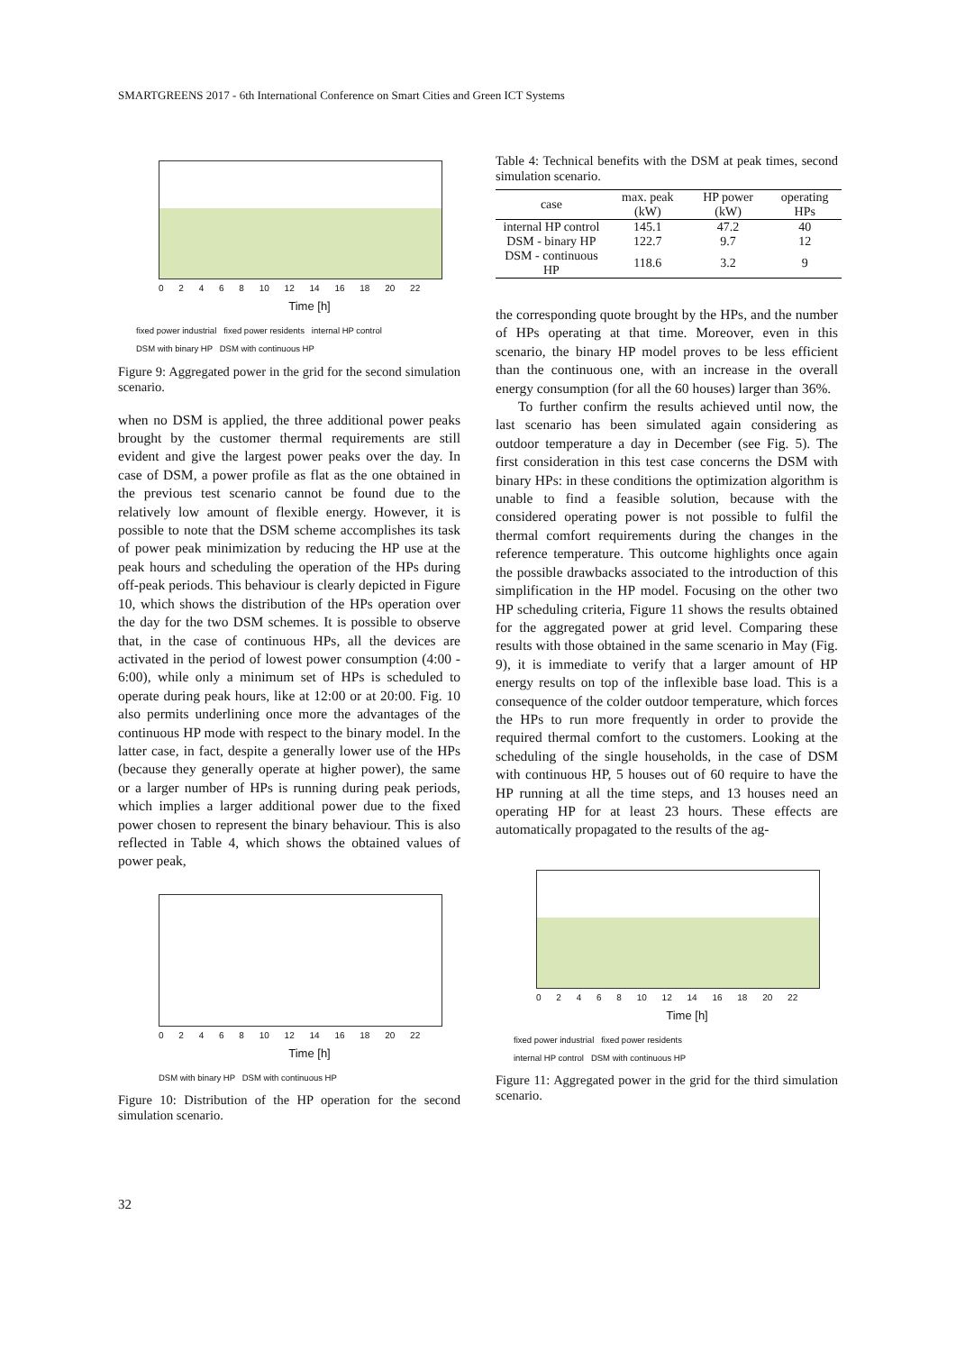SMARTGREENS 2017 - 6th International Conference on Smart Cities and Green ICT Systems
0 2 4 6 8 10 12 14 16 18 20 22
Time [h]
fixed power industrial fixed power residents internal HP control
DSM with binary HP DSM with continuous HP
Figure 9: Aggregated power in the grid for the second simulation scenario.
when no DSM is applied, the three additional power peaks brought by the customer thermal requirements are still evident and give the largest power peaks over the day. In case of DSM, a power profile as flat as the one obtained in the previous test scenario cannot be found due to the relatively low amount of flexible energy. However, it is possible to note that the DSM scheme accomplishes its task of power peak minimization by reducing the HP use at the peak hours and scheduling the operation of the HPs during off-peak periods. This behaviour is clearly depicted in Figure 10, which shows the distribution of the HPs operation over the day for the two DSM schemes. It is possible to observe that, in the case of continuous HPs, all the devices are activated in the period of lowest power consumption (4:00 - 6:00), while only a minimum set of HPs is scheduled to operate during peak hours, like at 12:00 or at 20:00. Fig. 10 also permits underlining once more the advantages of the continuous HP mode with respect to the binary model. In the latter case, in fact, despite a generally lower use of the HPs (because they generally operate at higher power), the same or a larger number of HPs is running during peak periods, which implies a larger additional power due to the fixed power chosen to represent the binary behaviour. This is also reflected in Table 4, which shows the obtained values of power peak,
0 2 4 6 8 10 12 14 16 18 20 22
Time [h]
DSM with binary HP DSM with continuous HP
Figure 10: Distribution of the HP operation for the second simulation scenario.
Table 4: Technical benefits with the DSM at peak times, second simulation scenario.
| case | max. peak (kW) | HP power (kW) | operating HPs |
| --- | --- | --- | --- |
| internal HP control | 145.1 | 47.2 | 40 |
| DSM - binary HP | 122.7 | 9.7 | 12 |
| DSM - continuous HP | 118.6 | 3.2 | 9 |
the corresponding quote brought by the HPs, and the number of HPs operating at that time. Moreover, even in this scenario, the binary HP model proves to be less efficient than the continuous one, with an increase in the overall energy consumption (for all the 60 houses) larger than 36%.
To further confirm the results achieved until now, the last scenario has been simulated again considering as outdoor temperature a day in December (see Fig. 5). The first consideration in this test case concerns the DSM with binary HPs: in these conditions the optimization algorithm is unable to find a feasible solution, because with the considered operating power is not possible to fulfil the thermal comfort requirements during the changes in the reference temperature. This outcome highlights once again the possible drawbacks associated to the introduction of this simplification in the HP model. Focusing on the other two HP scheduling criteria, Figure 11 shows the results obtained for the aggregated power at grid level. Comparing these results with those obtained in the same scenario in May (Fig. 9), it is immediate to verify that a larger amount of HP energy results on top of the inflexible base load. This is a consequence of the colder outdoor temperature, which forces the HPs to run more frequently in order to provide the required thermal comfort to the customers. Looking at the scheduling of the single households, in the case of DSM with continuous HP, 5 houses out of 60 require to have the HP running at all the time steps, and 13 houses need an operating HP for at least 23 hours. These effects are automatically propagated to the results of the ag-
0 2 4 6 8 10 12 14 16 18 20 22
Time [h]
fixed power industrial fixed power residents
internal HP control DSM with continuous HP
Figure 11: Aggregated power in the grid for the third simulation scenario.
32